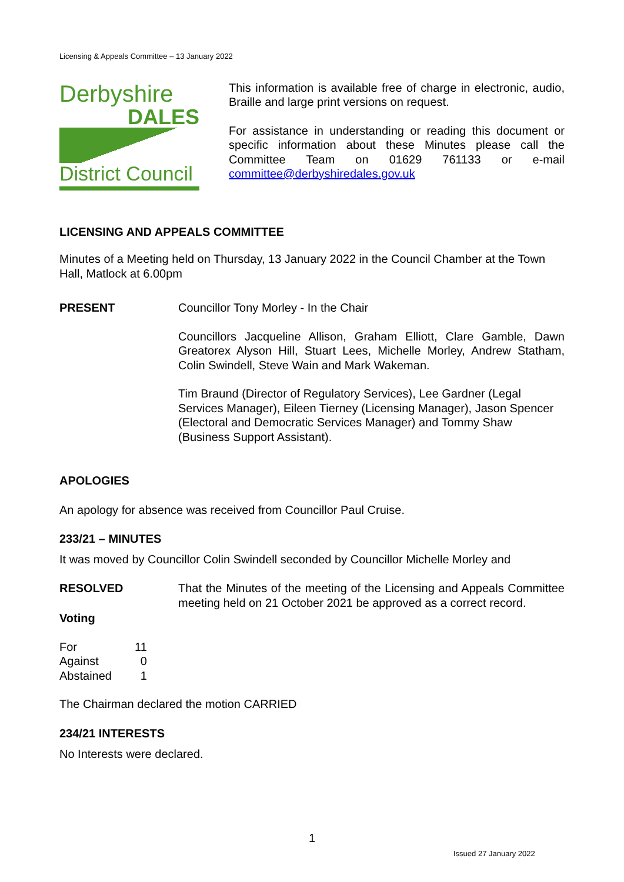Licensing & Appeals Committee – 13 January 2022
Derbyshire
DALES
District Council
This information is available free of charge in electronic, audio, Braille and large print versions on request.
For assistance in understanding or reading this document or specific information about these Minutes please call the Committee Team on 01629 761133 or e-mail committee@derbyshiredales.gov.uk
LICENSING AND APPEALS COMMITTEE
Minutes of a Meeting held on Thursday, 13 January 2022 in the Council Chamber at the Town Hall, Matlock at 6.00pm
PRESENT Councillor Tony Morley - In the Chair
Councillors Jacqueline Allison, Graham Elliott, Clare Gamble, Dawn Greatorex Alyson Hill, Stuart Lees, Michelle Morley, Andrew Statham, Colin Swindell, Steve Wain and Mark Wakeman.
Tim Braund (Director of Regulatory Services), Lee Gardner (Legal Services Manager), Eileen Tierney (Licensing Manager), Jason Spencer (Electoral and Democratic Services Manager) and Tommy Shaw (Business Support Assistant).
APOLOGIES
An apology for absence was received from Councillor Paul Cruise.
233/21 – MINUTES
It was moved by Councillor Colin Swindell seconded by Councillor Michelle Morley and
RESOLVED That the Minutes of the meeting of the Licensing and Appeals Committee meeting held on 21 October 2021 be approved as a correct record.
Voting
| For | 11 |
| Against | 0 |
| Abstained | 1 |
The Chairman declared the motion CARRIED
234/21 INTERESTS
No Interests were declared.
1
Issued 27 January 2022